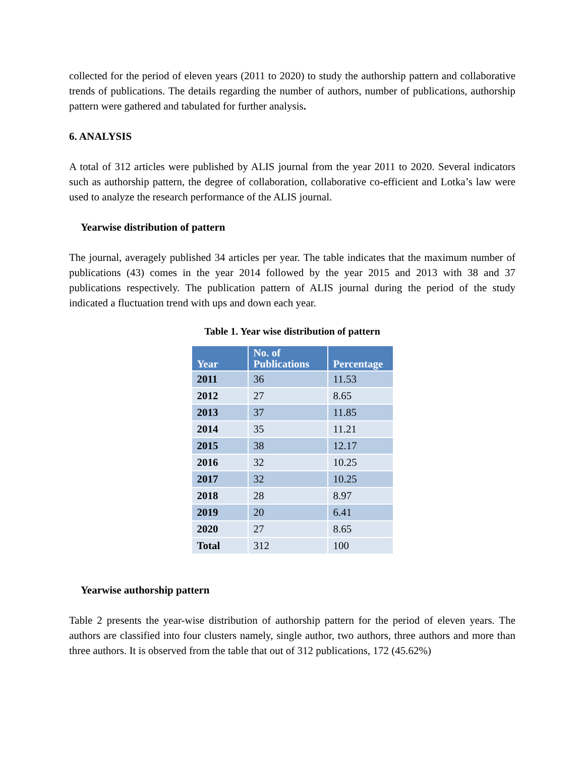collected for the period of eleven years (2011 to 2020) to study the authorship pattern and collaborative trends of publications. The details regarding the number of authors, number of publications, authorship pattern were gathered and tabulated for further analysis.
6. ANALYSIS
A total of 312 articles were published by ALIS journal from the year 2011 to 2020. Several indicators such as authorship pattern, the degree of collaboration, collaborative co-efficient and Lotka’s law were used to analyze the research performance of the ALIS journal.
Yearwise distribution of pattern
The journal, averagely published 34 articles per year. The table indicates that the maximum number of publications (43) comes in the year 2014 followed by the year 2015 and 2013 with 38 and 37 publications respectively. The publication pattern of ALIS journal during the period of the study indicated a fluctuation trend with ups and down each year.
Table 1. Year wise distribution of pattern
| Year | No. of Publications | Percentage |
| --- | --- | --- |
| 2011 | 36 | 11.53 |
| 2012 | 27 | 8.65 |
| 2013 | 37 | 11.85 |
| 2014 | 35 | 11.21 |
| 2015 | 38 | 12.17 |
| 2016 | 32 | 10.25 |
| 2017 | 32 | 10.25 |
| 2018 | 28 | 8.97 |
| 2019 | 20 | 6.41 |
| 2020 | 27 | 8.65 |
| Total | 312 | 100 |
Yearwise authorship pattern
Table 2 presents the year-wise distribution of authorship pattern for the period of eleven years. The authors are classified into four clusters namely, single author, two authors, three authors and more than three authors. It is observed from the table that out of 312 publications, 172 (45.62%)